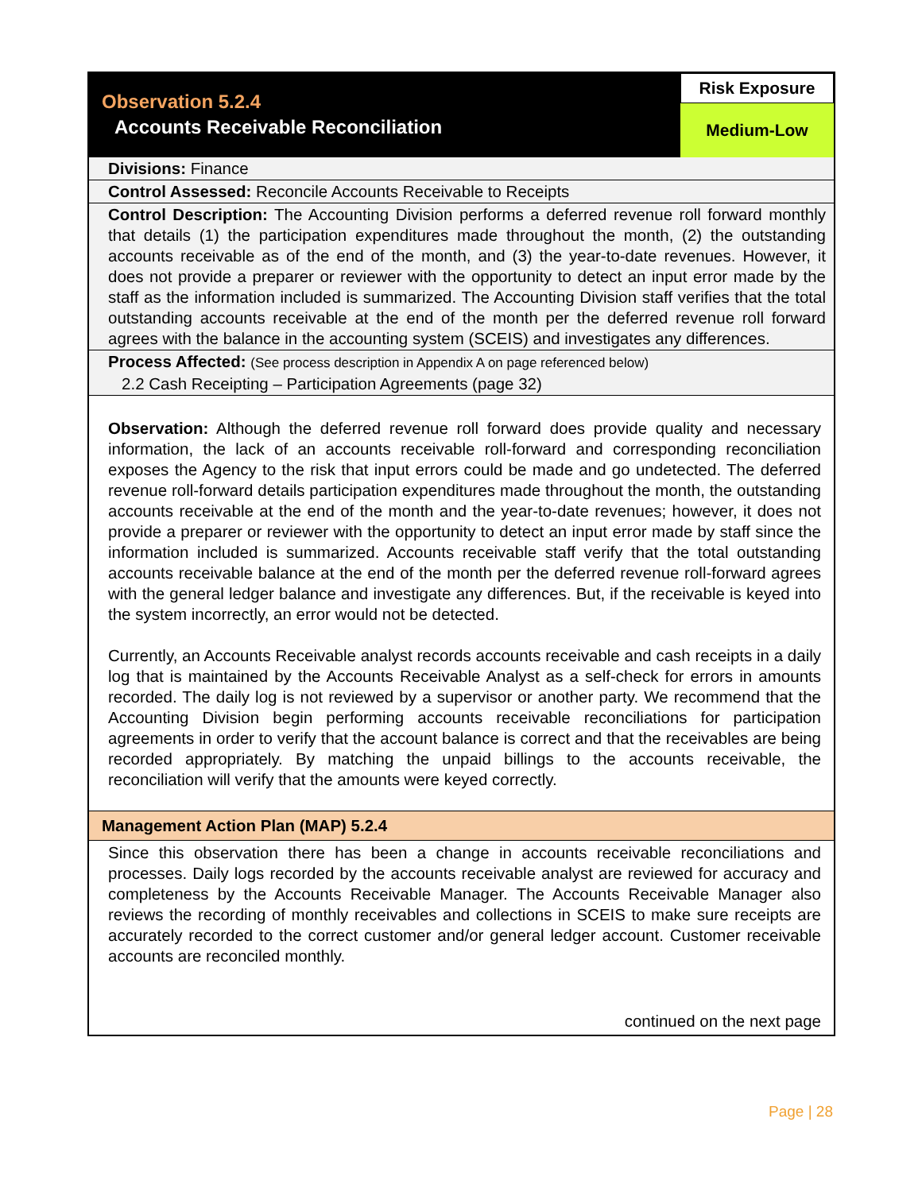Observation 5.2.4
Accounts Receivable Reconciliation
Risk Exposure
Medium-Low
Divisions: Finance
Control Assessed: Reconcile Accounts Receivable to Receipts
Control Description: The Accounting Division performs a deferred revenue roll forward monthly that details (1) the participation expenditures made throughout the month, (2) the outstanding accounts receivable as of the end of the month, and (3) the year-to-date revenues. However, it does not provide a preparer or reviewer with the opportunity to detect an input error made by the staff as the information included is summarized. The Accounting Division staff verifies that the total outstanding accounts receivable at the end of the month per the deferred revenue roll forward agrees with the balance in the accounting system (SCEIS) and investigates any differences.
Process Affected: (See process description in Appendix A on page referenced below)
2.2 Cash Receipting – Participation Agreements (page 32)
Observation: Although the deferred revenue roll forward does provide quality and necessary information, the lack of an accounts receivable roll-forward and corresponding reconciliation exposes the Agency to the risk that input errors could be made and go undetected. The deferred revenue roll-forward details participation expenditures made throughout the month, the outstanding accounts receivable at the end of the month and the year-to-date revenues; however, it does not provide a preparer or reviewer with the opportunity to detect an input error made by staff since the information included is summarized. Accounts receivable staff verify that the total outstanding accounts receivable balance at the end of the month per the deferred revenue roll-forward agrees with the general ledger balance and investigate any differences. But, if the receivable is keyed into the system incorrectly, an error would not be detected.
Currently, an Accounts Receivable analyst records accounts receivable and cash receipts in a daily log that is maintained by the Accounts Receivable Analyst as a self-check for errors in amounts recorded. The daily log is not reviewed by a supervisor or another party. We recommend that the Accounting Division begin performing accounts receivable reconciliations for participation agreements in order to verify that the account balance is correct and that the receivables are being recorded appropriately. By matching the unpaid billings to the accounts receivable, the reconciliation will verify that the amounts were keyed correctly.
Management Action Plan (MAP) 5.2.4
Since this observation there has been a change in accounts receivable reconciliations and processes. Daily logs recorded by the accounts receivable analyst are reviewed for accuracy and completeness by the Accounts Receivable Manager. The Accounts Receivable Manager also reviews the recording of monthly receivables and collections in SCEIS to make sure receipts are accurately recorded to the correct customer and/or general ledger account. Customer receivable accounts are reconciled monthly.
continued on the next page
Page | 28